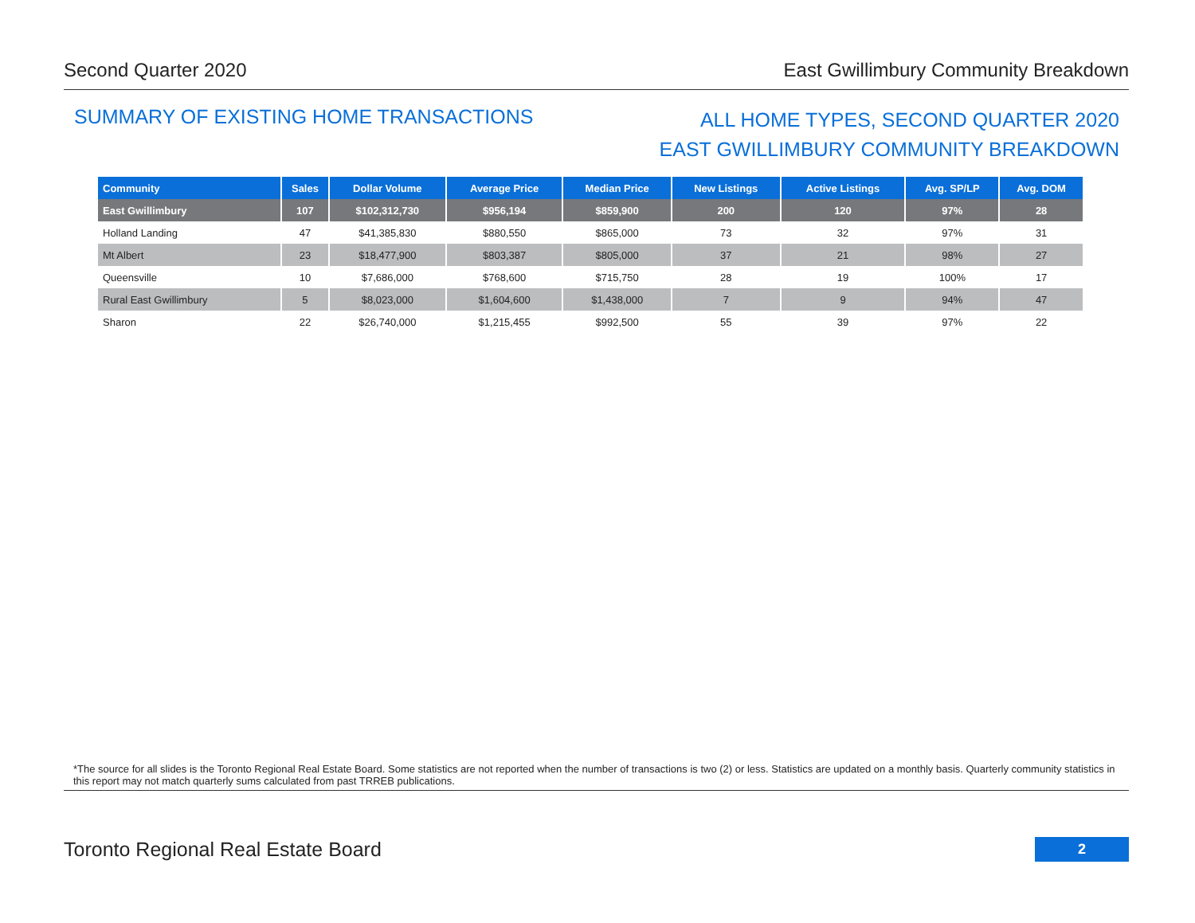Second Quarter 2020 East Gwillimbury Community Breakdown
SUMMARY OF EXISTING HOME TRANSACTIONS
ALL HOME TYPES, SECOND QUARTER 2020
EAST GWILLIMBURY COMMUNITY BREAKDOWN
| Community | Sales | Dollar Volume | Average Price | Median Price | New Listings | Active Listings | Avg. SP/LP | Avg. DOM |
| --- | --- | --- | --- | --- | --- | --- | --- | --- |
| East Gwillimbury | 107 | $102,312,730 | $956,194 | $859,900 | 200 | 120 | 97% | 28 |
| Holland Landing | 47 | $41,385,830 | $880,550 | $865,000 | 73 | 32 | 97% | 31 |
| Mt Albert | 23 | $18,477,900 | $803,387 | $805,000 | 37 | 21 | 98% | 27 |
| Queensville | 10 | $7,686,000 | $768,600 | $715,750 | 28 | 19 | 100% | 17 |
| Rural East Gwillimbury | 5 | $8,023,000 | $1,604,600 | $1,438,000 | 7 | 9 | 94% | 47 |
| Sharon | 22 | $26,740,000 | $1,215,455 | $992,500 | 55 | 39 | 97% | 22 |
*The source for all slides is the Toronto Regional Real Estate Board. Some statistics are not reported when the number of transactions is two (2) or less. Statistics are updated on a monthly basis. Quarterly community statistics in this report may not match quarterly sums calculated from past TRREB publications.
Toronto Regional Real Estate Board
2